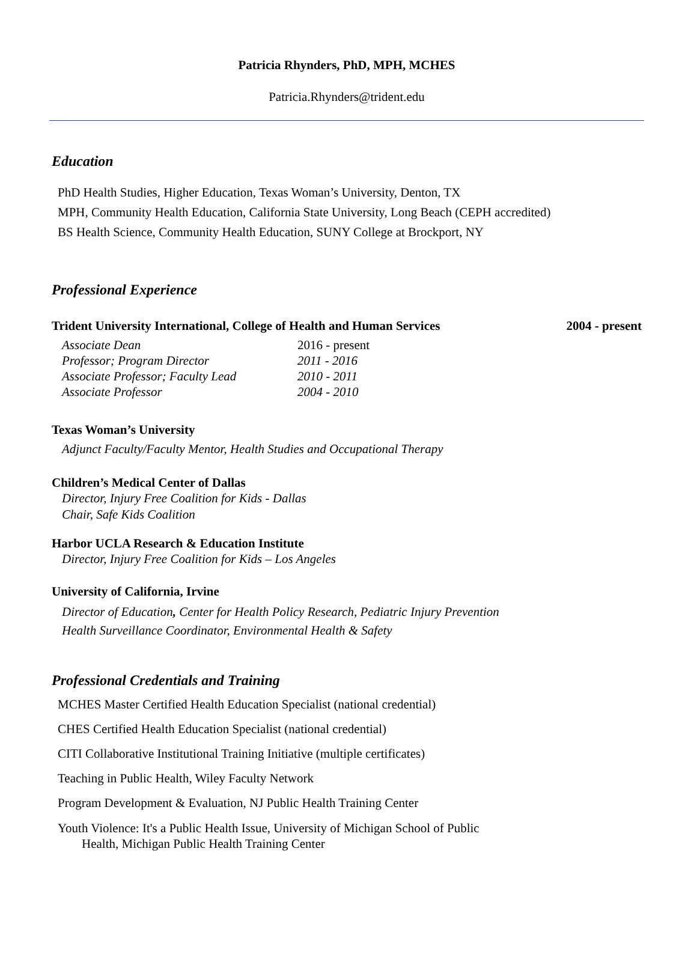Patricia Rhynders, PhD, MPH, MCHES
Patricia.Rhynders@trident.edu
Education
PhD Health Studies, Higher Education, Texas Woman’s University, Denton, TX
MPH, Community Health Education, California State University, Long Beach (CEPH accredited)
BS Health Science, Community Health Education, SUNY College at Brockport, NY
Professional Experience
Trident University International, College of Health and Human Services 2004 - present
Associate Dean 2016 - present Professor; Program Director 2011 - 2016 Associate Professor; Faculty Lead 2010 - 2011 Associate Professor 2004 - 2010
Texas Woman’s University
Adjunct Faculty/Faculty Mentor, Health Studies and Occupational Therapy
Children’s Medical Center of Dallas
Director, Injury Free Coalition for Kids - Dallas
Chair, Safe Kids Coalition
Harbor UCLA Research & Education Institute
Director, Injury Free Coalition for Kids – Los Angeles
University of California, Irvine
Director of Education, Center for Health Policy Research, Pediatric Injury Prevention
Health Surveillance Coordinator, Environmental Health & Safety
Professional Credentials and Training
MCHES Master Certified Health Education Specialist (national credential)
CHES Certified Health Education Specialist (national credential)
CITI Collaborative Institutional Training Initiative (multiple certificates)
Teaching in Public Health, Wiley Faculty Network
Program Development & Evaluation, NJ Public Health Training Center
Youth Violence: It's a Public Health Issue, University of Michigan School of Public
Health, Michigan Public Health Training Center